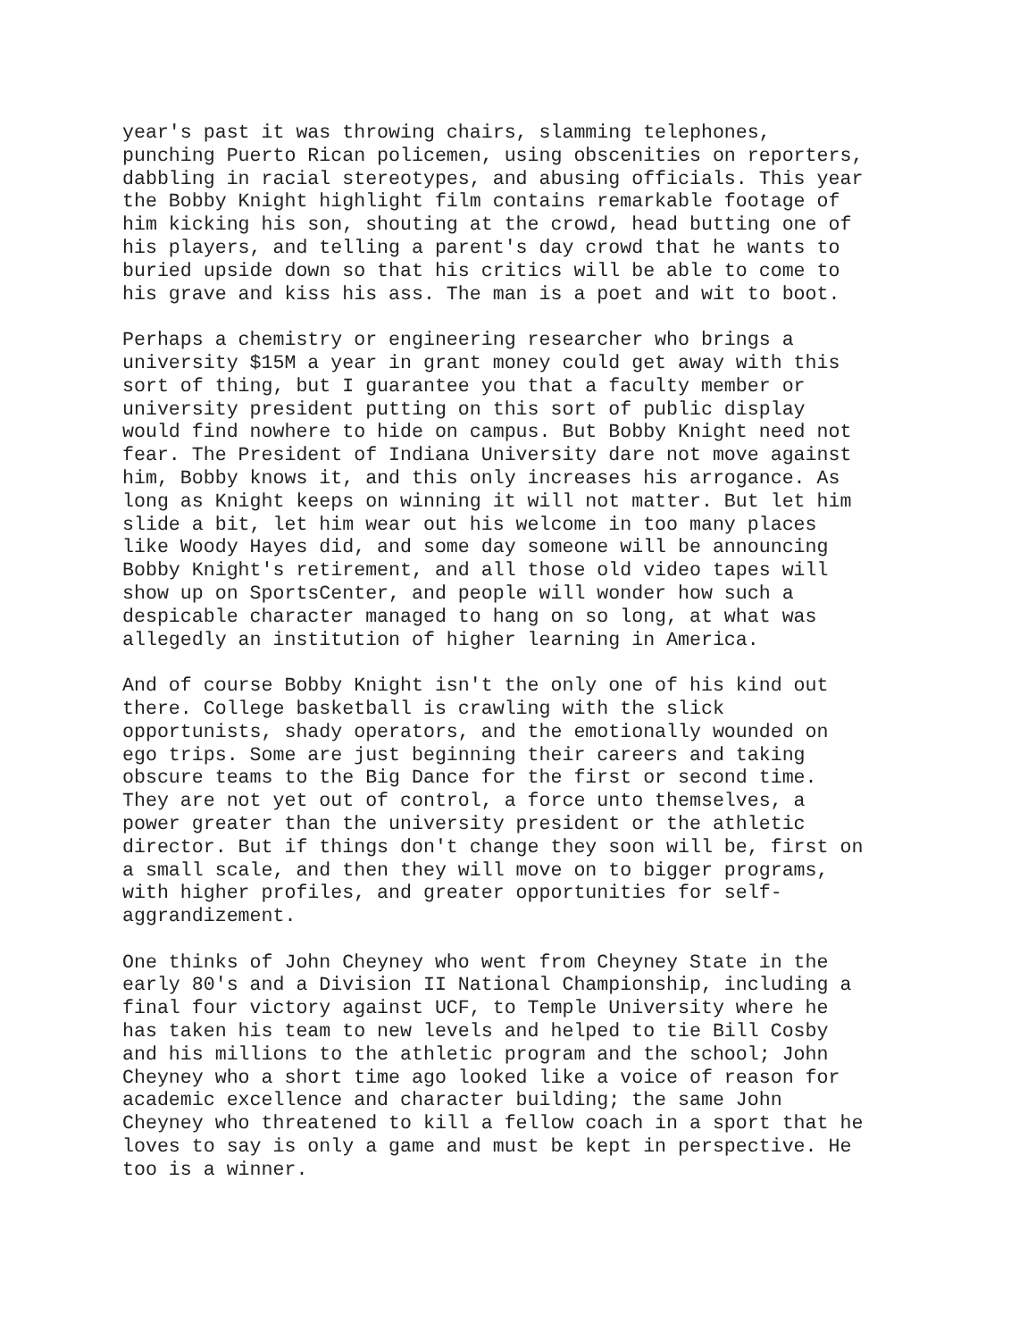year's past it was throwing chairs, slamming telephones, punching Puerto Rican policemen, using obscenities on reporters, dabbling in racial stereotypes, and abusing officials. This year the Bobby Knight highlight film contains remarkable footage of him kicking his son, shouting at the crowd, head butting one of his players, and telling a parent's day crowd that he wants to buried upside down so that his critics will be able to come to his grave and kiss his ass. The man is a poet and wit to boot.
Perhaps a chemistry or engineering researcher who brings a university $15M a year in grant money could get away with this sort of thing, but I guarantee you that a faculty member or university president putting on this sort of public display would find nowhere to hide on campus. But Bobby Knight need not fear. The President of Indiana University dare not move against him, Bobby knows it, and this only increases his arrogance. As long as Knight keeps on winning it will not matter. But let him slide a bit, let him wear out his welcome in too many places like Woody Hayes did, and some day someone will be announcing Bobby Knight's retirement, and all those old video tapes will show up on SportsCenter, and people will wonder how such a despicable character managed to hang on so long, at what was allegedly an institution of higher learning in America.
And of course Bobby Knight isn't the only one of his kind out there. College basketball is crawling with the slick opportunists, shady operators, and the emotionally wounded on ego trips. Some are just beginning their careers and taking obscure teams to the Big Dance for the first or second time. They are not yet out of control, a force unto themselves, a power greater than the university president or the athletic director. But if things don't change they soon will be, first on a small scale, and then they will move on to bigger programs, with higher profiles, and greater opportunities for self- aggrandizement.
One thinks of John Cheyney who went from Cheyney State in the early 80's and a Division II National Championship, including a final four victory against UCF, to Temple University where he has taken his team to new levels and helped to tie Bill Cosby and his millions to the athletic program and the school; John Cheyney who a short time ago looked like a voice of reason for academic excellence and character building; the same John Cheyney who threatened to kill a fellow coach in a sport that he loves to say is only a game and must be kept in perspective. He too is a winner.